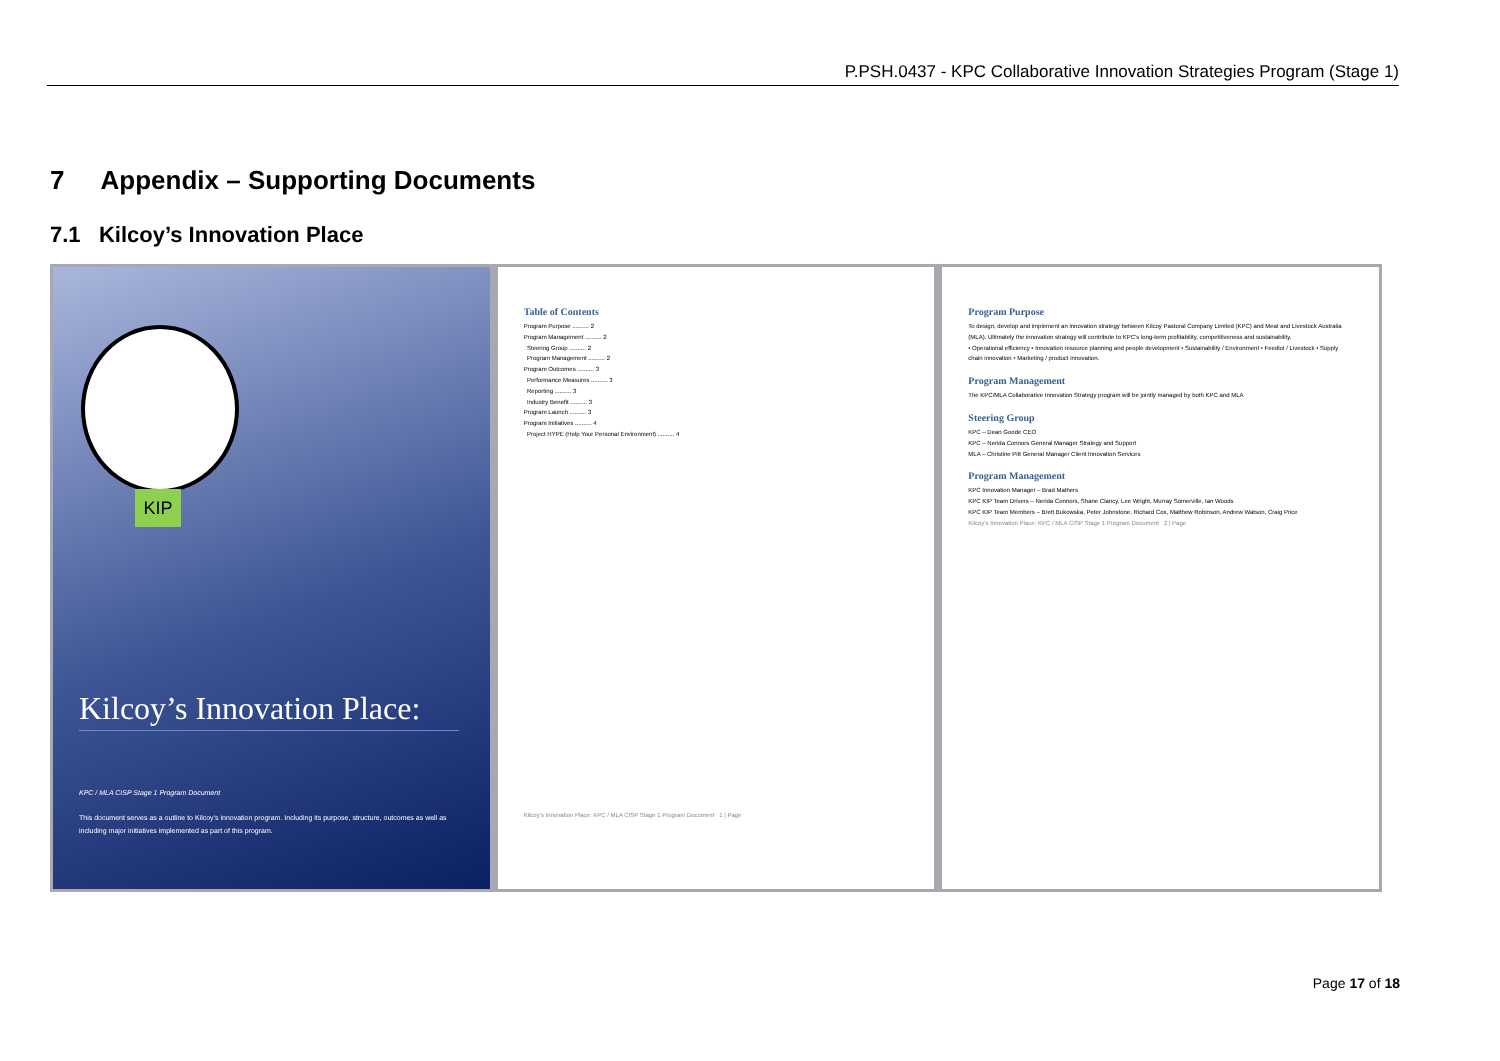P.PSH.0437 - KPC Collaborative Innovation Strategies Program (Stage 1)
7 Appendix – Supporting Documents
7.1 Kilcoy’s Innovation Place
KIP
Kilcoy’s Innovation Place:
KPC / MLA CISP Stage 1 Program Document
This document serves as a outline to Kilcoy’s innovation program. Including its purpose, structure, outcomes as well as including major initiatives implemented as part of this program.
Table of Contents
Program Purpose .......... 2
Program Management .......... 2
Steering Group .......... 2
Program Management .......... 2
Program Outcomes .......... 3
Performance Measures .......... 3
Reporting .......... 3
Industry Benefit .......... 3
Program Launch .......... 3
Program Initiatives .......... 4
Project HYPE (Help Your Personal Environment) .......... 4
Kilcoy’s Innovation Place: KPC / MLA CISP Stage 1 Program Document 1 | Page
Program Purpose
To design, develop and implement an innovation strategy between Kilcoy Pastoral Company Limited (KPC) and Meat and Livestock Australia (MLA). Ultimately the innovation strategy will contribute to KPC’s long-term profitability, competitiveness and sustainability.
• Operational efficiency • Innovation resource planning and people development • Sustainability / Environment • Feedlot / Livestock • Supply chain innovation • Marketing / product innovation.
Program Management
The KPC/MLA Collaborative Innovation Strategy program will be jointly managed by both KPC and MLA
Steering Group
KPC – Dean Goode CEO
KPC – Nerida Connors General Manager Strategy and Support
MLA – Christine Pitt General Manager Client Innovation Services
Program Management
KPC Innovation Manager – Brad Mathers
KPC KIP Team Drivers – Nerida Connors, Shane Clancy, Lee Wright, Murray Somerville, Ian Woods
KPC KIP Team Members – Brett Bukowska, Peter Johnstone, Richard Cox, Matthew Robinson, Andrew Watson, Craig Price
Kilcoy’s Innovation Place: KPC / MLA CISP Stage 1 Program Document 2 | Page
Page 17 of 18